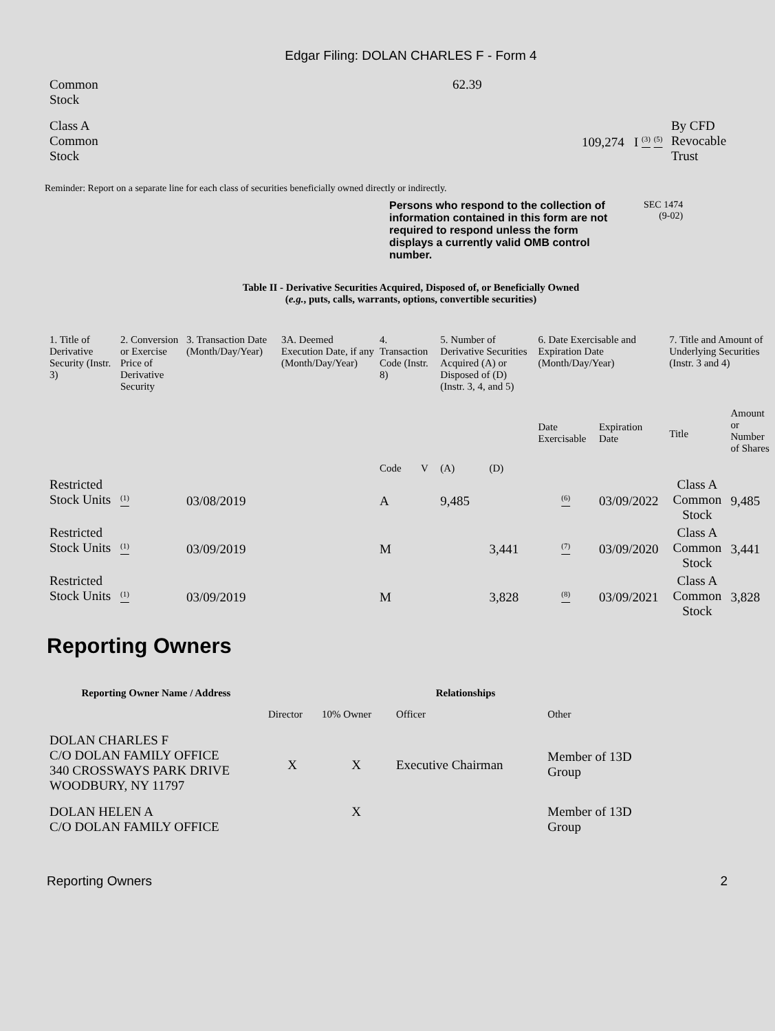Edgar Filing: DOLAN CHARLES F - Form 4
| Common Stock | | 62.39 | | | |
| Class A Common Stock | | | 109,274 | I <sup>(3)</sup> <sup>(5)</sup> | By CFD Revocable Trust |
Reminder: Report on a separate line for each class of securities beneficially owned directly or indirectly.
Persons who respond to the collection of information contained in this form are not required to respond unless the form displays a currently valid OMB control number.
SEC 1474
(9-02)
Table II - Derivative Securities Acquired, Disposed of, or Beneficially Owned
(e.g., puts, calls, warrants, options, convertible securities)
| 1. Title of Derivative Security (Instr. 3) | 2. Conversion or Exercise Price of Derivative Security | 3. Transaction Date (Month/Day/Year) | 3A. Deemed Execution Date, if any (Month/Day/Year) | 4. Transaction Code (Instr. 8) | | 5. Number of Derivative Securities Acquired (A) or Disposed of (D) (Instr. 3, 4, and 5) | | 6. Date Exercisable and Expiration Date (Month/Day/Year) | | 7. Title and Amount of Underlying Securities (Instr. 3 and 4) | |
| | | | | Code | V | (A) | (D) | Date Exercisable | Expiration Date | Title | Amount or Number of Shares |
| Restricted Stock Units | <sup>(1)</sup> | 03/08/2019 | | A | | 9,485 | | <sup>(6)</sup> | 03/09/2022 | Class A Common Stock | 9,485 |
| Restricted Stock Units | <sup>(1)</sup> | 03/09/2019 | | M | | | 3,441 | <sup>(7)</sup> | 03/09/2020 | Class A Common Stock | 3,441 |
| Restricted Stock Units | <sup>(1)</sup> | 03/09/2019 | | M | | | 3,828 | <sup>(8)</sup> | 03/09/2021 | Class A Common Stock | 3,828 |
Reporting Owners
| Reporting Owner Name / Address | Relationships | | | |
| --- | --- | --- | --- | --- |
| | Director | 10% Owner | Officer | Other |
| DOLAN CHARLES F C/O DOLAN FAMILY OFFICE 340 CROSSWAYS PARK DRIVE WOODBURY, NY 11797 | X | X | Executive Chairman | Member of 13D Group |
| DOLAN HELEN A C/O DOLAN FAMILY OFFICE | | X | | Member of 13D Group |
Reporting Owners 2